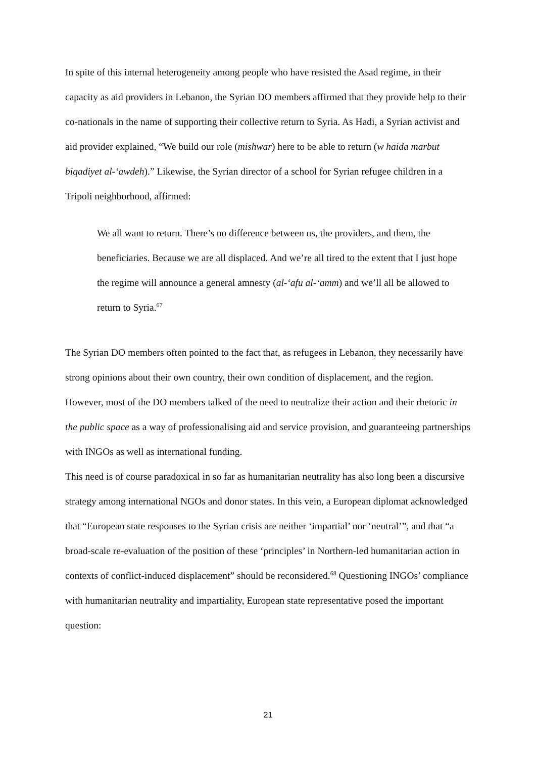In spite of this internal heterogeneity among people who have resisted the Asad regime, in their capacity as aid providers in Lebanon, the Syrian DO members affirmed that they provide help to their co-nationals in the name of supporting their collective return to Syria. As Hadi, a Syrian activist and aid provider explained, “We build our role (mishwar) here to be able to return (w haida marbut biqadiyet al-‘awdeh).” Likewise, the Syrian director of a school for Syrian refugee children in a Tripoli neighborhood, affirmed:
We all want to return. There’s no difference between us, the providers, and them, the beneficiaries. Because we are all displaced. And we’re all tired to the extent that I just hope the regime will announce a general amnesty (al-‘afu al-‘amm) and we’ll all be allowed to return to Syria.<sup>67</sup>
The Syrian DO members often pointed to the fact that, as refugees in Lebanon, they necessarily have strong opinions about their own country, their own condition of displacement, and the region. However, most of the DO members talked of the need to neutralize their action and their rhetoric in the public space as a way of professionalising aid and service provision, and guaranteeing partnerships with INGOs as well as international funding.
This need is of course paradoxical in so far as humanitarian neutrality has also long been a discursive strategy among international NGOs and donor states. In this vein, a European diplomat acknowledged that “European state responses to the Syrian crisis are neither ‘impartial’ nor ‘neutral’”, and that “a broad-scale re-evaluation of the position of these ‘principles’ in Northern-led humanitarian action in contexts of conflict-induced displacement” should be reconsidered.<sup>68</sup> Questioning INGOs’ compliance with humanitarian neutrality and impartiality, European state representative posed the important question:
21